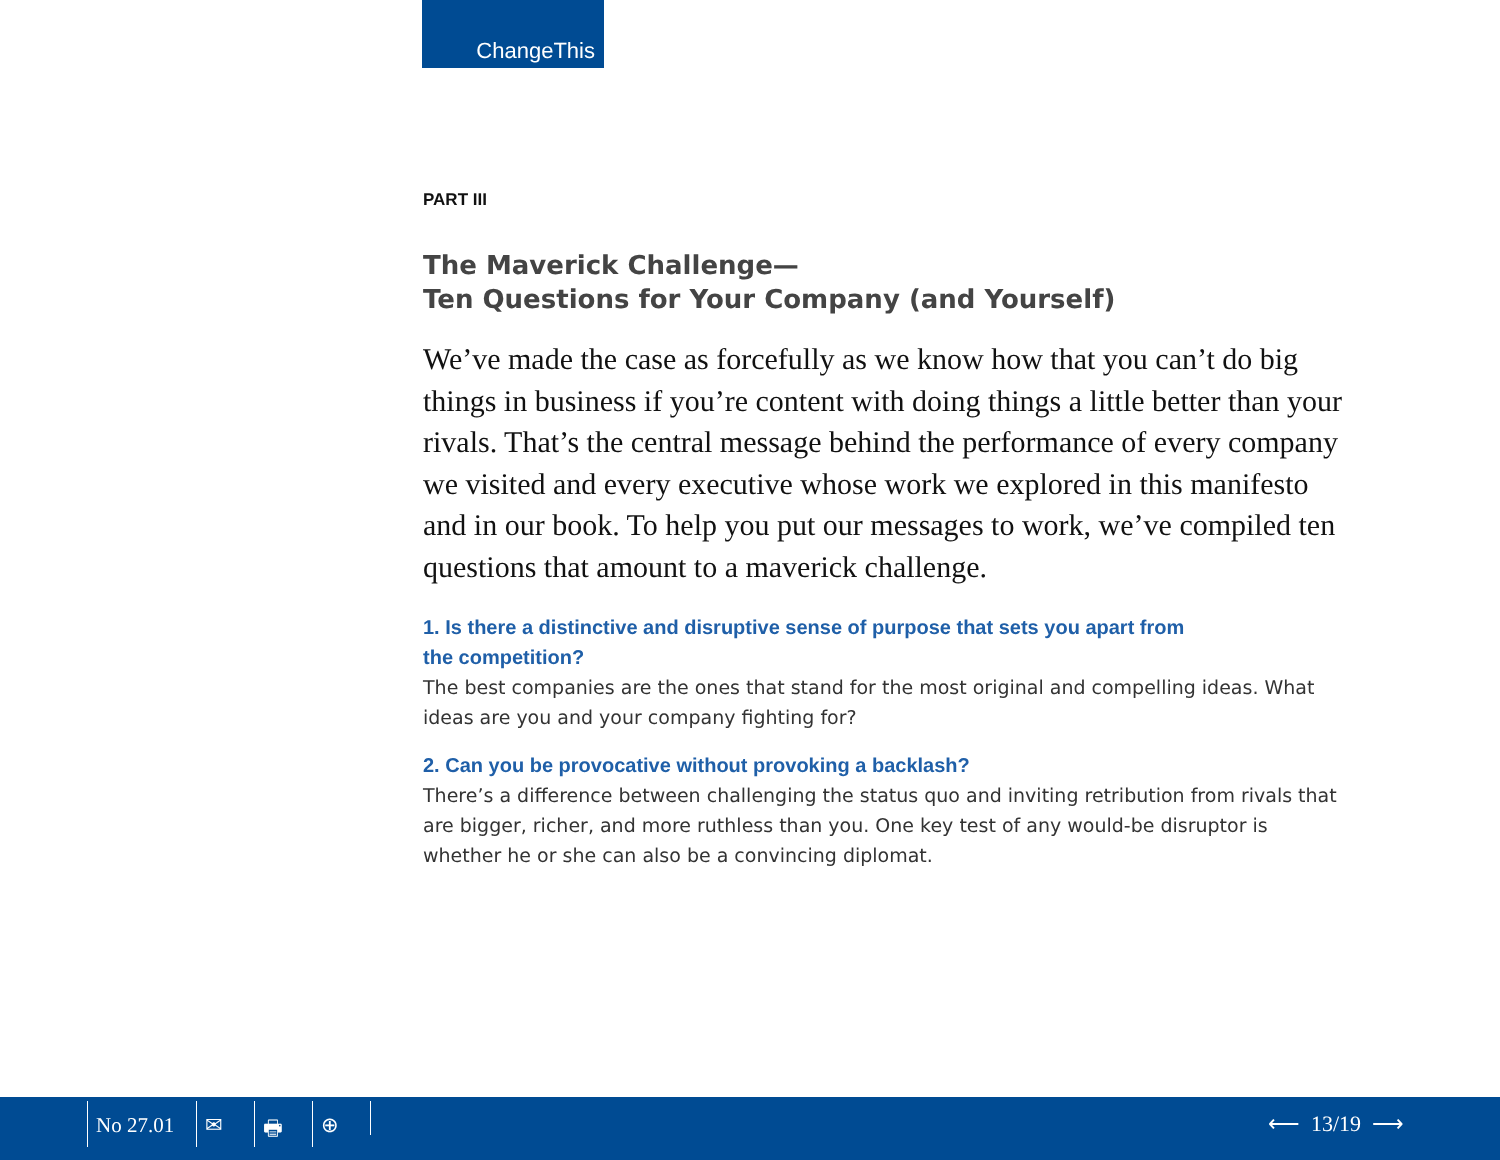ChangeThis
PART III
The Maverick Challenge—
Ten Questions for Your Company (and Yourself)
We’ve made the case as forcefully as we know how that you can’t do big things in business if you’re content with doing things a little better than your rivals. That’s the central message behind the performance of every company we visited and every executive whose work we explored in this manifesto and in our book. To help you put our messages to work, we’ve compiled ten questions that amount to a maverick challenge.
1. Is there a distinctive and disruptive sense of purpose that sets you apart from
the competition?
The best companies are the ones that stand for the most original and compelling ideas. What ideas are you and your company fighting for?
2. Can you be provocative without provoking a backlash?
There’s a difference between challenging the status quo and inviting retribution from rivals that are bigger, richer, and more ruthless than you. One key test of any would-be disruptor is whether he or she can also be a convincing diplomat.
No 27.01 ✉ 🖶 ⊕ ⟵ 13/19 ⟶